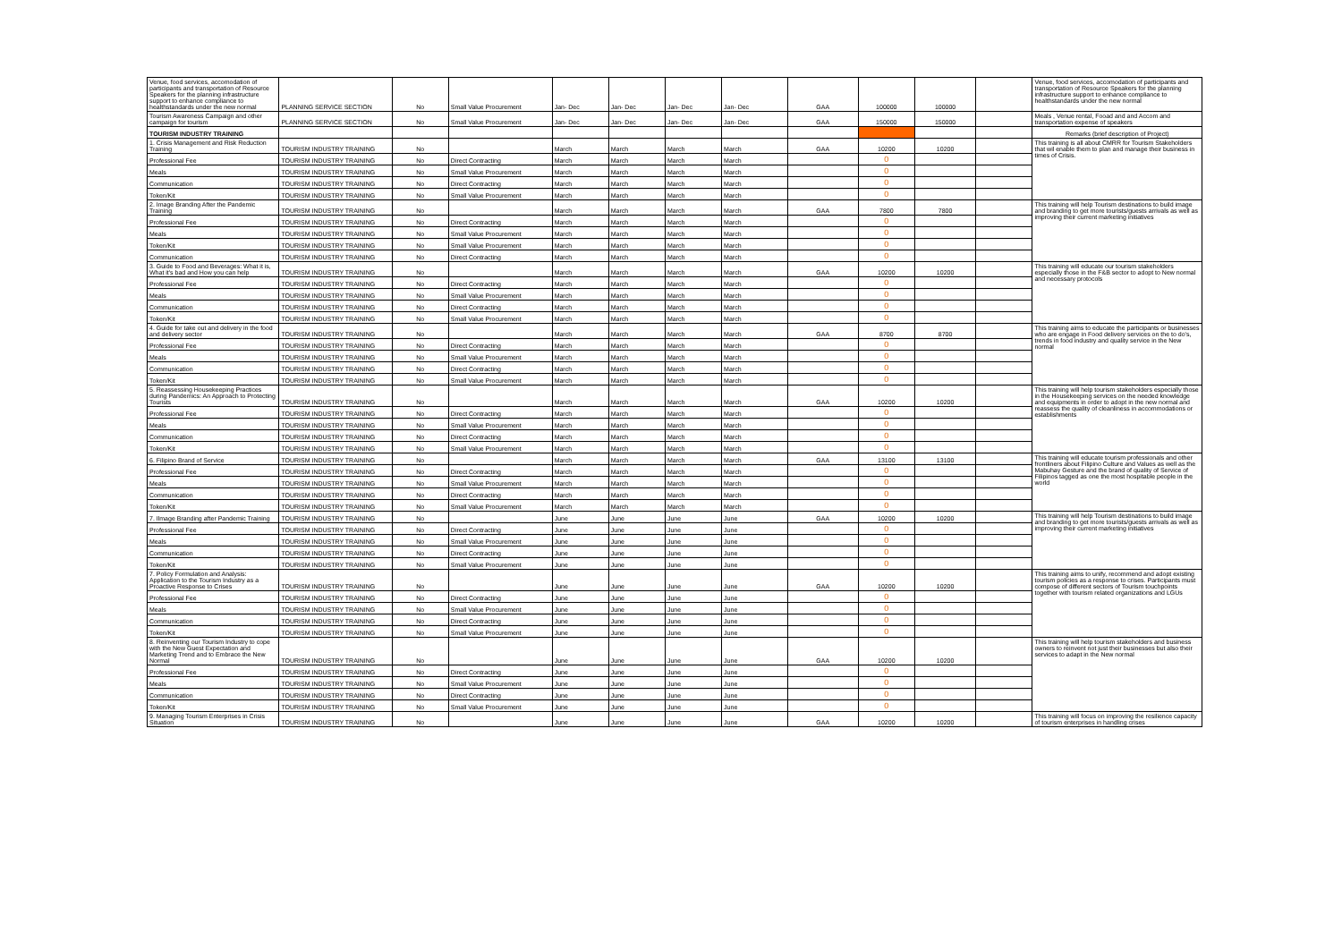| Venue, food services, accomodation of participants and transportation of Resource Speakers for the planning infrastructure support to enhance compliance to healthstandards under the new normal | PLANNING SERVICE SECTION | No | Small Value Procurement | Jan- Dec | Jan- Dec | Jan- Dec | Jan- Dec | GAA | 100000 | 100000 | | Venue, food services, accomodation of participants and transportation of Resource Speakers for the planning infrastructure support to enhance compliance to healthstandards under the new normal |
| Tourism Awareness Campaign and other campaign for tourism | PLANNING SERVICE SECTION | No | Small Value Procurement | Jan- Dec | Jan- Dec | Jan- Dec | Jan- Dec | GAA | 150000 | 150000 | | Meals , Venue rental, Fooad and and Accom and transportation expense of speakers |
| TOURISM INDUSTRY TRAINING | | | | | | | | | | | | Remarks (brief description of Project) |
| 1. Crisis Management and Risk Reduction Training | TOURISM INDUSTRY TRAINING | No | | March | March | March | March | GAA | 10200 | 10200 | | This training is all about CMRR for Tourism Stakeholders that wil enable them to plan and manage their business in times of Crisis. |
| Professional Fee | TOURISM INDUSTRY TRAINING | No | Direct Contracting | March | March | March | March | | 0 | | | |
| Meals | TOURISM INDUSTRY TRAINING | No | Small Value Procurement | March | March | March | March | | 0 | | | |
| Communication | TOURISM INDUSTRY TRAINING | No | Direct Contracting | March | March | March | March | | 0 | | | |
| Token/Kit | TOURISM INDUSTRY TRAINING | No | Small Value Procurement | March | March | March | March | | 0 | | | |
| 2. Image Branding After the Pandemic Training | TOURISM INDUSTRY TRAINING | No | | March | March | March | March | GAA | 7800 | 7800 | | This training will help Tourism destinations to build image and branding to get more tourists/guests arrivals as well as improving their current marketing initiatives |
| Professional Fee | TOURISM INDUSTRY TRAINING | No | Direct Contracting | March | March | March | March | | 0 | | | |
| Meals | TOURISM INDUSTRY TRAINING | No | Small Value Procurement | March | March | March | March | | 0 | | | |
| Token/Kit | TOURISM INDUSTRY TRAINING | No | Small Value Procurement | March | March | March | March | | 0 | | | |
| Communication | TOURISM INDUSTRY TRAINING | No | Direct Contracting | March | March | March | March | | 0 | | | |
| 3. Guide to Food and Beverages: What it is, What it's bad and How you can help | TOURISM INDUSTRY TRAINING | No | | March | March | March | March | GAA | 10200 | 10200 | | This training will educate our tourism stakeholders especially those in the F&B sector to adopt to New normal and necessary protocols |
| Professional Fee | TOURISM INDUSTRY TRAINING | No | Direct Contracting | March | March | March | March | | 0 | | | |
| Meals | TOURISM INDUSTRY TRAINING | No | Small Value Procurement | March | March | March | March | | 0 | | | |
| Communication | TOURISM INDUSTRY TRAINING | No | Direct Contracting | March | March | March | March | | 0 | | | |
| Token/Kit | TOURISM INDUSTRY TRAINING | No | Small Value Procurement | March | March | March | March | | 0 | | | |
| 4. Guide for take out and delivery in the food and delivery sector | TOURISM INDUSTRY TRAINING | No | | March | March | March | March | GAA | 8700 | 8700 | | This training aims to educate the participants or businesses who are engage in Food delivery services on the to do's, trends in food industry and quality service in the New normal |
| Professional Fee | TOURISM INDUSTRY TRAINING | No | Direct Contracting | March | March | March | March | | 0 | | | |
| Meals | TOURISM INDUSTRY TRAINING | No | Small Value Procurement | March | March | March | March | | 0 | | | |
| Communication | TOURISM INDUSTRY TRAINING | No | Direct Contracting | March | March | March | March | | 0 | | | |
| Token/Kit | TOURISM INDUSTRY TRAINING | No | Small Value Procurement | March | March | March | March | | 0 | | | |
| 5. Reassessing Housekeeping Practices during Pandemics: An Approach to Protecting Tourists | TOURISM INDUSTRY TRAINING | No | | March | March | March | March | GAA | 10200 | 10200 | | This training will help tourism stakeholders especially those in the Housekeeping services on the needed knowledge and equipments in order to adopt in the new normal and reassess the quality of cleanliness in accommodations or establishments |
| Professional Fee | TOURISM INDUSTRY TRAINING | No | Direct Contracting | March | March | March | March | | 0 | | | |
| Meals | TOURISM INDUSTRY TRAINING | No | Small Value Procurement | March | March | March | March | | 0 | | | |
| Communication | TOURISM INDUSTRY TRAINING | No | Direct Contracting | March | March | March | March | | 0 | | | |
| Token/Kit | TOURISM INDUSTRY TRAINING | No | Small Value Procurement | March | March | March | March | | 0 | | | |
| 6. Filipino Brand of Service | TOURISM INDUSTRY TRAINING | No | | March | March | March | March | GAA | 13100 | 13100 | | This training will educate tourism professionals and other frontliners about Filipino Culture and Values as well as the Mabuhay Gesture and the brand of quality of Service of Filipinos tagged as one the most hospitable people in the world |
| Professional Fee | TOURISM INDUSTRY TRAINING | No | Direct Contracting | March | March | March | March | | 0 | | | |
| Meals | TOURISM INDUSTRY TRAINING | No | Small Value Procurement | March | March | March | March | | 0 | | | |
| Communication | TOURISM INDUSTRY TRAINING | No | Direct Contracting | March | March | March | March | | 0 | | | |
| Token/Kit | TOURISM INDUSTRY TRAINING | No | Small Value Procurement | March | March | March | March | | 0 | | | |
| 7. Ilmage Branding after Pandemic Training | TOURISM INDUSTRY TRAINING | No | | June | June | June | June | GAA | 10200 | 10200 | | This training will help Tourism destinations to build image and branding to get more tourists/guests arrivals as well as improving their current marketing initiatives |
| Professional Fee | TOURISM INDUSTRY TRAINING | No | Direct Contracting | June | June | June | June | | 0 | | | |
| Meals | TOURISM INDUSTRY TRAINING | No | Small Value Procurement | June | June | June | June | | 0 | | | |
| Communication | TOURISM INDUSTRY TRAINING | No | Direct Contracting | June | June | June | June | | 0 | | | |
| Token/Kit | TOURISM INDUSTRY TRAINING | No | Small Value Procurement | June | June | June | June | | 0 | | | |
| 7. Policy Formulation and Analysis: Application to the Tourism Industry as a Proactive Response to Crises | TOURISM INDUSTRY TRAINING | No | | June | June | June | June | GAA | 10200 | 10200 | | This training aims to unify, recommend and adopt existing tourism policies as a response to crises. Participants must compose of different sectors of Tourism touchpoints together with tourism related organizations and LGUs |
| Professional Fee | TOURISM INDUSTRY TRAINING | No | Direct Contracting | June | June | June | June | | 0 | | | |
| Meals | TOURISM INDUSTRY TRAINING | No | Small Value Procurement | June | June | June | June | | 0 | | | |
| Communication | TOURISM INDUSTRY TRAINING | No | Direct Contracting | June | June | June | June | | 0 | | | |
| Token/Kit | TOURISM INDUSTRY TRAINING | No | Small Value Procurement | June | June | June | June | | 0 | | | |
| 8. Reinventing our Tourism Industry to cope with the New Guest Expectation and Marketing Trend and to Embrace the New Normal | TOURISM INDUSTRY TRAINING | No | | June | June | June | June | GAA | 10200 | 10200 | | This training will help tourism stakeholders and business owners to reinvent not just their businesses but also their services to adapt in the New normal |
| Professional Fee | TOURISM INDUSTRY TRAINING | No | Direct Contracting | June | June | June | June | | 0 | | | |
| Meals | TOURISM INDUSTRY TRAINING | No | Small Value Procurement | June | June | June | June | | 0 | | | |
| Communication | TOURISM INDUSTRY TRAINING | No | Direct Contracting | June | June | June | June | | 0 | | | |
| Token/Kit | TOURISM INDUSTRY TRAINING | No | Small Value Procurement | June | June | June | June | | 0 | | | |
| 9. Managing Tourism Enterprises in Crisis Situation | TOURISM INDUSTRY TRAINING | No | | June | June | June | June | GAA | 10200 | 10200 | | This training will focus on improving the resilience capacity of tourism enterprises in handling crises |